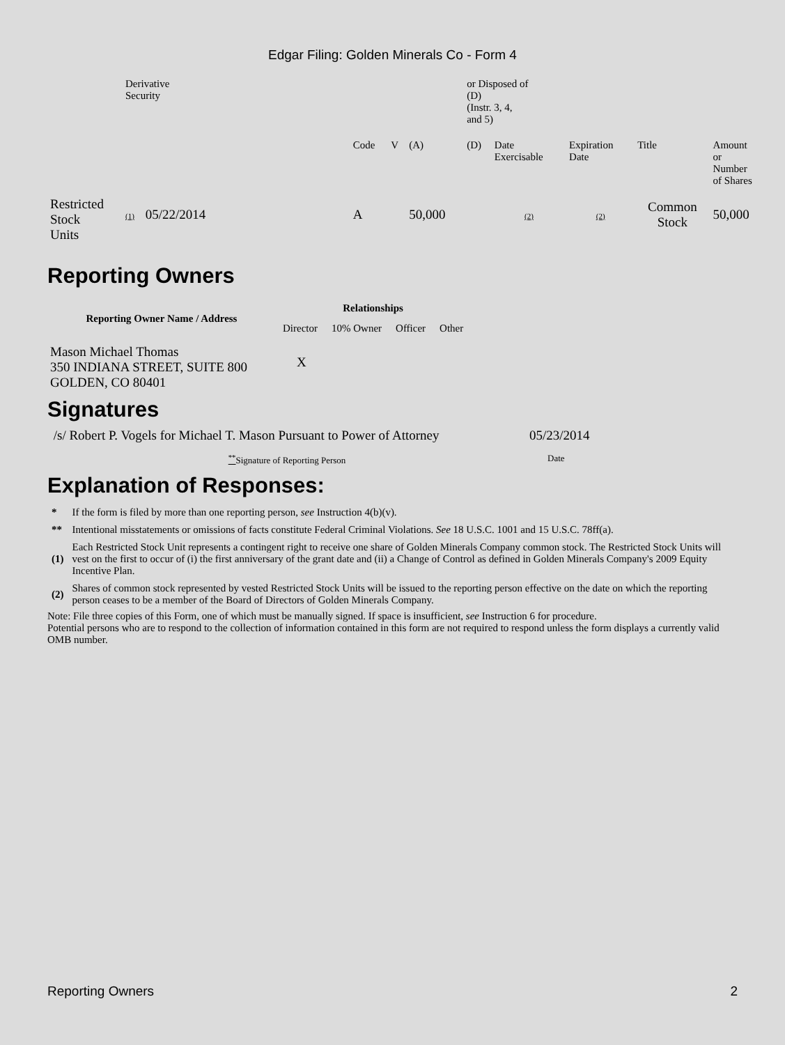Edgar Filing: Golden Minerals Co - Form 4
| | Derivative Security | | | | | | or Disposed of (D) (Instr. 3, 4, and 5) | | | | |
| | | | | Code | V | (A) | (D) | Date Exercisable | Expiration Date | Title | Amount or Number of Shares |
| Restricted Stock Units | (1) | 05/22/2014 | | A | | 50,000 | | (2) | (2) | Common Stock | 50,000 |
Reporting Owners
| Reporting Owner Name / Address | Relationships | | | |
| --- | --- | --- | --- | --- |
| | Director | 10% Owner | Officer | Other |
| Mason Michael Thomas 350 INDIANA STREET, SUITE 800 GOLDEN, CO 80401 | X | | | |
Signatures
| /s/ Robert P. Vogels for Michael T. Mason Pursuant to Power of Attorney | 05/23/2014 |
| <sup>**</sup> Signature of Reporting Person | Date |
Explanation of Responses:
| * | If the form is filed by more than one reporting person, see Instruction 4(b)(v). |
| ** | Intentional misstatements or omissions of facts constitute Federal Criminal Violations. See 18 U.S.C. 1001 and 15 U.S.C. 78ff(a). |
| (1) | Each Restricted Stock Unit represents a contingent right to receive one share of Golden Minerals Company common stock. The Restricted Stock Units will vest on the first to occur of (i) the first anniversary of the grant date and (ii) a Change of Control as defined in Golden Minerals Company's 2009 Equity Incentive Plan. |
| (2) | Shares of common stock represented by vested Restricted Stock Units will be issued to the reporting person effective on the date on which the reporting person ceases to be a member of the Board of Directors of Golden Minerals Company. |
Note: File three copies of this Form, one of which must be manually signed. If space is insufficient, see Instruction 6 for procedure.
Potential persons who are to respond to the collection of information contained in this form are not required to respond unless the form displays a currently valid OMB number.
Reporting Owners 2